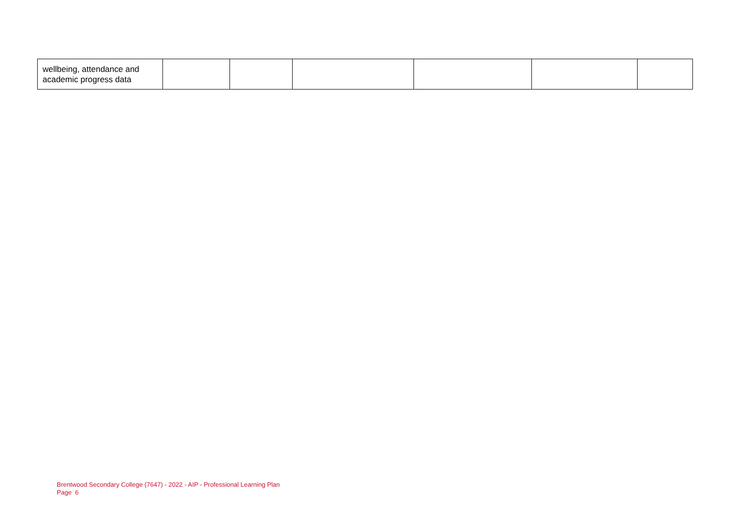| wellbeing, attendance and academic progress data | | | | | | |
Brentwood Secondary College (7647) - 2022 - AIP - Professional Learning Plan
Page 6